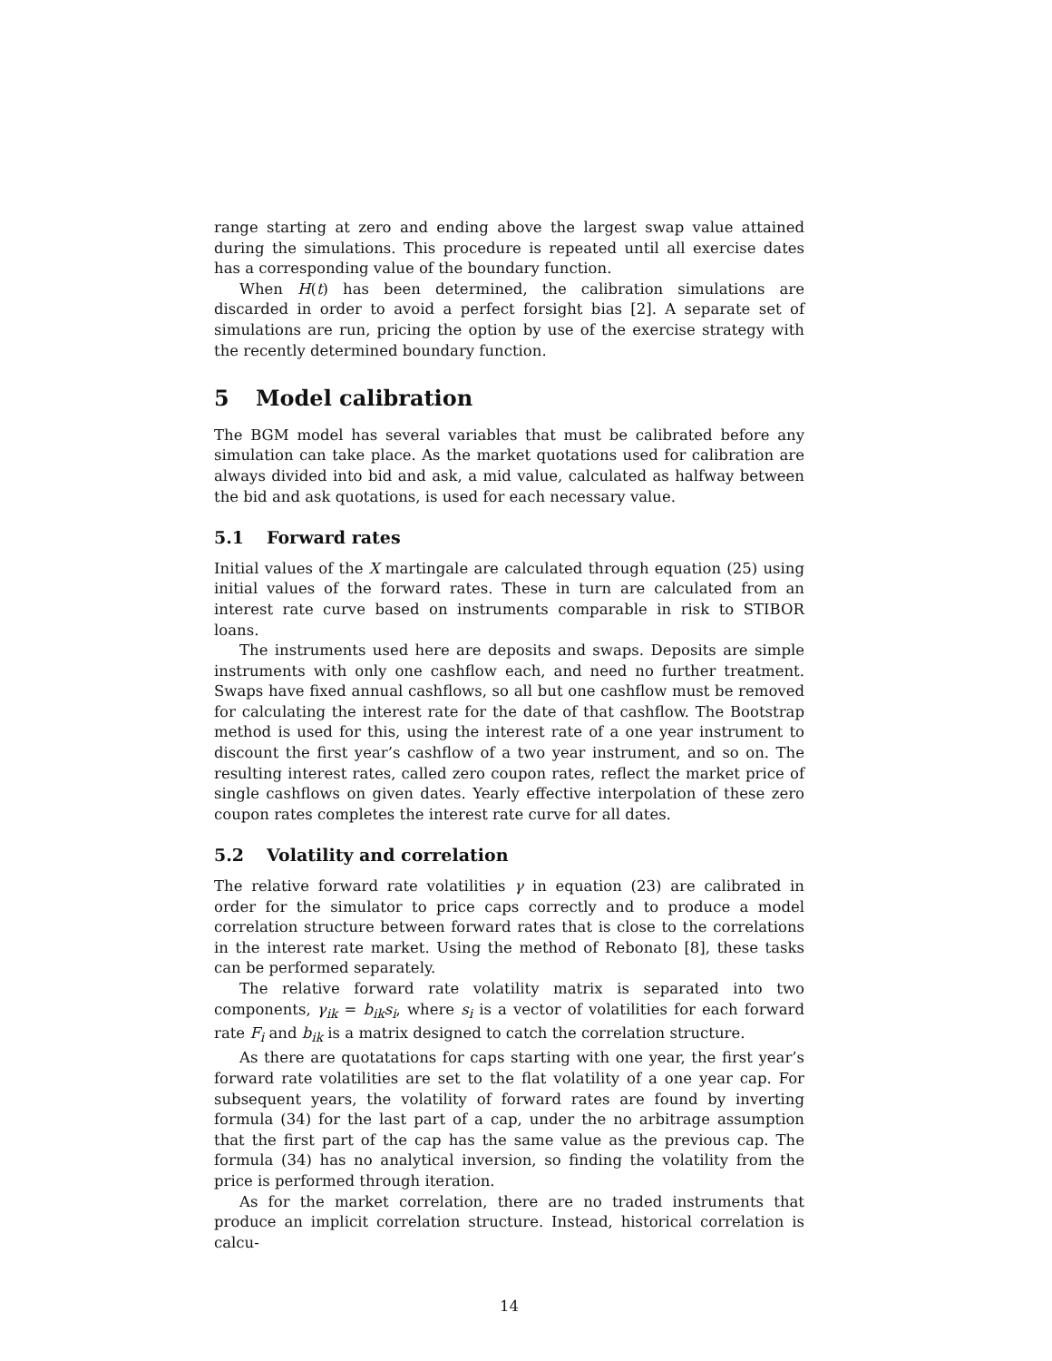range starting at zero and ending above the largest swap value attained during the simulations. This procedure is repeated until all exercise dates has a corresponding value of the boundary function.
When H(t) has been determined, the calibration simulations are discarded in order to avoid a perfect forsight bias [2]. A separate set of simulations are run, pricing the option by use of the exercise strategy with the recently determined boundary function.
5 Model calibration
The BGM model has several variables that must be calibrated before any simulation can take place. As the market quotations used for calibration are always divided into bid and ask, a mid value, calculated as halfway between the bid and ask quotations, is used for each necessary value.
5.1 Forward rates
Initial values of the X martingale are calculated through equation (25) using initial values of the forward rates. These in turn are calculated from an interest rate curve based on instruments comparable in risk to STIBOR loans.
The instruments used here are deposits and swaps. Deposits are simple instruments with only one cashflow each, and need no further treatment. Swaps have fixed annual cashflows, so all but one cashflow must be removed for calculating the interest rate for the date of that cashflow. The Bootstrap method is used for this, using the interest rate of a one year instrument to discount the first year’s cashflow of a two year instrument, and so on. The resulting interest rates, called zero coupon rates, reflect the market price of single cashflows on given dates. Yearly effective interpolation of these zero coupon rates completes the interest rate curve for all dates.
5.2 Volatility and correlation
The relative forward rate volatilities γ in equation (23) are calibrated in order for the simulator to price caps correctly and to produce a model correlation structure between forward rates that is close to the correlations in the interest rate market. Using the method of Rebonato [8], these tasks can be performed separately.
The relative forward rate volatility matrix is separated into two components, γ<sub>ik</sub> = b<sub>ik</sub>s<sub>i</sub>, where s<sub>i</sub> is a vector of volatilities for each forward rate F<sub>i</sub> and b<sub>ik</sub> is a matrix designed to catch the correlation structure.
As there are quotatations for caps starting with one year, the first year’s forward rate volatilities are set to the flat volatility of a one year cap. For subsequent years, the volatility of forward rates are found by inverting formula (34) for the last part of a cap, under the no arbitrage assumption that the first part of the cap has the same value as the previous cap. The formula (34) has no analytical inversion, so finding the volatility from the price is performed through iteration.
As for the market correlation, there are no traded instruments that produce an implicit correlation structure. Instead, historical correlation is calcu-
14